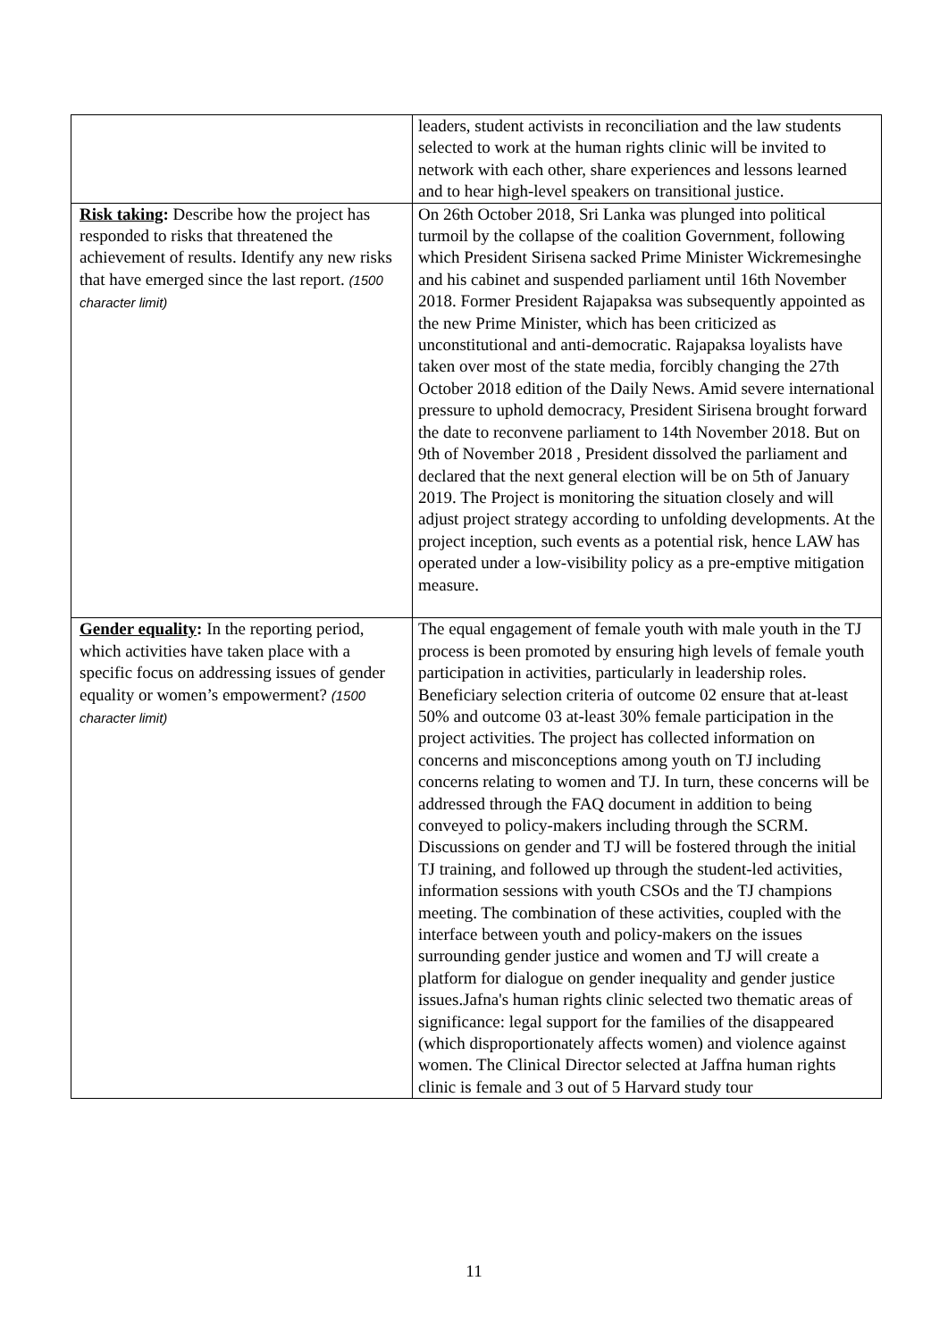| | leaders, student activists in reconciliation and the law students selected to work at the human rights clinic will be invited to network with each other, share experiences and lessons learned and to hear high-level speakers on transitional justice. |
| Risk taking : Describe how the project has responded to risks that threatened the achievement of results. Identify any new risks that have emerged since the last report. (1500 character limit) | On 26th October 2018, Sri Lanka was plunged into political turmoil by the collapse of the coalition Government, following which President Sirisena sacked Prime Minister Wickremesinghe and his cabinet and suspended parliament until 16th November 2018. Former President Rajapaksa was subsequently appointed as the new Prime Minister, which has been criticized as unconstitutional and anti-democratic. Rajapaksa loyalists have taken over most of the state media, forcibly changing the 27th October 2018 edition of the Daily News. Amid severe international pressure to uphold democracy, President Sirisena brought forward the date to reconvene parliament to 14th November 2018. But on 9th of November 2018 , President dissolved the parliament and declared that the next general election will be on 5th of January 2019. The Project is monitoring the situation closely and will adjust project strategy according to unfolding developments. At the project inception, such events as a potential risk, hence LAW has operated under a low-visibility policy as a pre-emptive mitigation measure. |
| Gender equality : In the reporting period, which activities have taken place with a specific focus on addressing issues of gender equality or women’s empowerment? (1500 character limit) | The equal engagement of female youth with male youth in the TJ process is been promoted by ensuring high levels of female youth participation in activities, particularly in leadership roles. Beneficiary selection criteria of outcome 02 ensure that at-least 50% and outcome 03 at-least 30% female participation in the project activities. The project has collected information on concerns and misconceptions among youth on TJ including concerns relating to women and TJ. In turn, these concerns will be addressed through the FAQ document in addition to being conveyed to policy-makers including through the SCRM. Discussions on gender and TJ will be fostered through the initial TJ training, and followed up through the student-led activities, information sessions with youth CSOs and the TJ champions meeting. The combination of these activities, coupled with the interface between youth and policy-makers on the issues surrounding gender justice and women and TJ will create a platform for dialogue on gender inequality and gender justice issues.Jafna's human rights clinic selected two thematic areas of significance: legal support for the families of the disappeared (which disproportionately affects women) and violence against women. The Clinical Director selected at Jaffna human rights clinic is female and 3 out of 5 Harvard study tour |
11